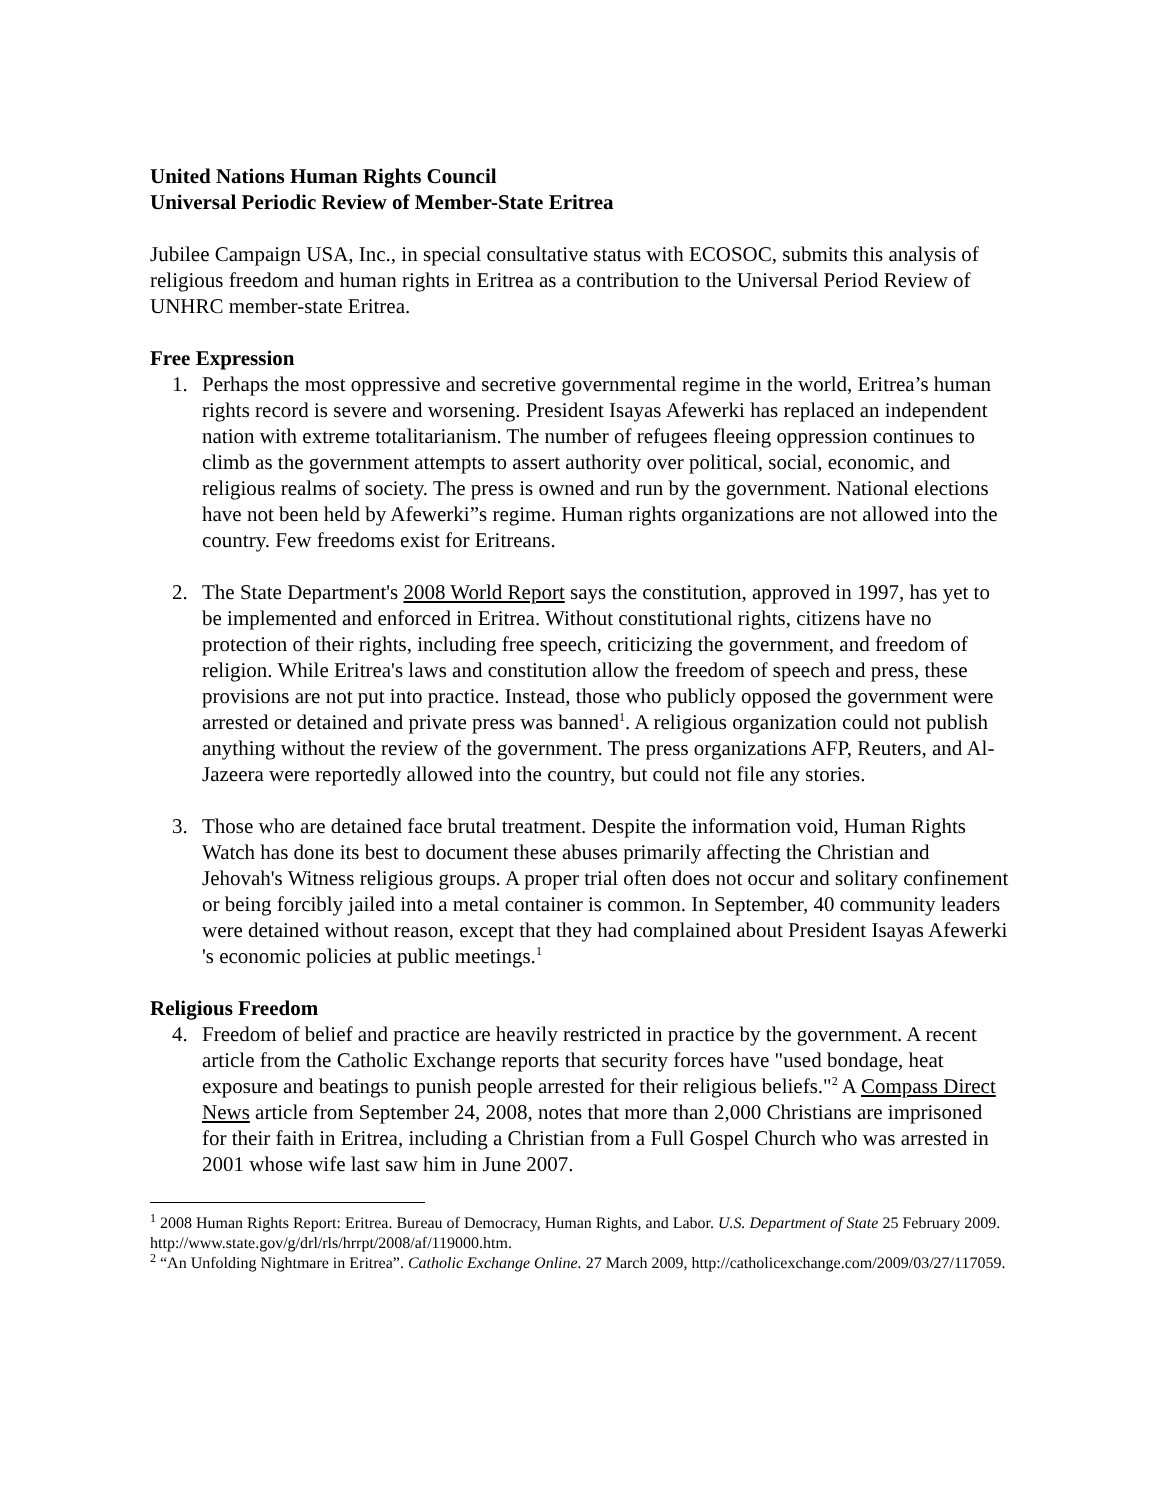United Nations Human Rights Council
Universal Periodic Review of Member-State Eritrea
Jubilee Campaign USA, Inc., in special consultative status with ECOSOC, submits this analysis of religious freedom and human rights in Eritrea as a contribution to the Universal Period Review of UNHRC member-state Eritrea.
Free Expression
1. Perhaps the most oppressive and secretive governmental regime in the world, Eritrea’s human rights record is severe and worsening. President Isayas Afewerki has replaced an independent nation with extreme totalitarianism. The number of refugees fleeing oppression continues to climb as the government attempts to assert authority over political, social, economic, and religious realms of society. The press is owned and run by the government. National elections have not been held by Afewerki”s regime. Human rights organizations are not allowed into the country. Few freedoms exist for Eritreans.
2. The State Department's 2008 World Report says the constitution, approved in 1997, has yet to be implemented and enforced in Eritrea. Without constitutional rights, citizens have no protection of their rights, including free speech, criticizing the government, and freedom of religion. While Eritrea's laws and constitution allow the freedom of speech and press, these provisions are not put into practice. Instead, those who publicly opposed the government were arrested or detained and private press was banned<sup>1</sup>. A religious organization could not publish anything without the review of the government. The press organizations AFP, Reuters, and Al-Jazeera were reportedly allowed into the country, but could not file any stories.
3. Those who are detained face brutal treatment. Despite the information void, Human Rights Watch has done its best to document these abuses primarily affecting the Christian and Jehovah's Witness religious groups. A proper trial often does not occur and solitary confinement or being forcibly jailed into a metal container is common. In September, 40 community leaders were detained without reason, except that they had complained about President Isayas Afewerki 's economic policies at public meetings.<sup>1</sup>
Religious Freedom
4. Freedom of belief and practice are heavily restricted in practice by the government. A recent article from the Catholic Exchange reports that security forces have "used bondage, heat exposure and beatings to punish people arrested for their religious beliefs."<sup>2</sup> A Compass Direct News article from September 24, 2008, notes that more than 2,000 Christians are imprisoned for their faith in Eritrea, including a Christian from a Full Gospel Church who was arrested in 2001 whose wife last saw him in June 2007.
<sup>1</sup> 2008 Human Rights Report: Eritrea. Bureau of Democracy, Human Rights, and Labor. U.S. Department of State 25 February 2009. http://www.state.gov/g/drl/rls/hrrpt/2008/af/119000.htm.
<sup>2</sup> “An Unfolding Nightmare in Eritrea”. Catholic Exchange Online. 27 March 2009, http://catholicexchange.com/2009/03/27/117059.